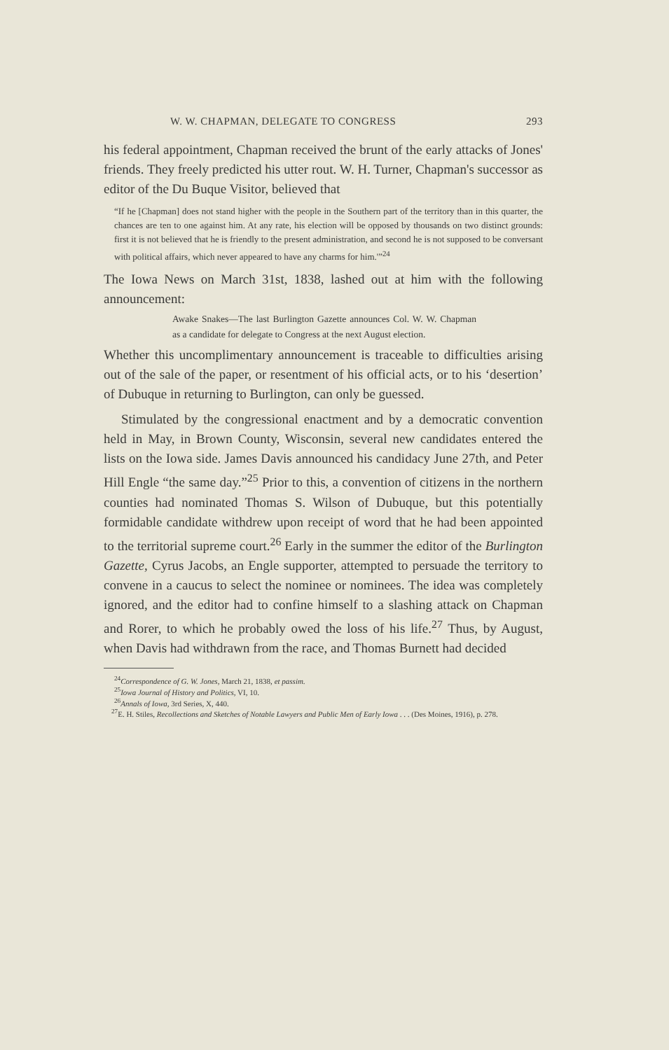W. W. CHAPMAN, DELEGATE TO CONGRESS 293
his federal appointment, Chapman received the brunt of the early attacks of Jones' friends. They freely predicted his utter rout. W. H. Turner, Chapman's successor as editor of the Du Buque Visitor, believed that
“If he [Chapman] does not stand higher with the people in the Southern part of the territory than in this quarter, the chances are ten to one against him. At any rate, his election will be opposed by thousands on two distinct grounds: first it is not believed that he is friendly to the present administration, and second he is not supposed to be conversant with political affairs, which never appeared to have any charms for him.'”<sup>24</sup>
The Iowa News on March 31st, 1838, lashed out at him with the following announcement:
Awake Snakes—The last Burlington Gazette announces Col. W. W. Chapman as a candidate for delegate to Congress at the next August election.
Whether this uncomplimentary announcement is traceable to difficulties arising out of the sale of the paper, or resentment of his official acts, or to his ‘desertion’ of Dubuque in returning to Burlington, can only be guessed.
Stimulated by the congressional enactment and by a democratic convention held in May, in Brown County, Wisconsin, several new candidates entered the lists on the Iowa side. James Davis announced his candidacy June 27th, and Peter Hill Engle “the same day.”<sup>25</sup> Prior to this, a convention of citizens in the northern counties had nominated Thomas S. Wilson of Dubuque, but this potentially formidable candidate withdrew upon receipt of word that he had been appointed to the territorial supreme court.<sup>26</sup> Early in the summer the editor of the Burlington Gazette, Cyrus Jacobs, an Engle supporter, attempted to persuade the territory to convene in a caucus to select the nominee or nominees. The idea was completely ignored, and the editor had to confine himself to a slashing attack on Chapman and Rorer, to which he probably owed the loss of his life.<sup>27</sup> Thus, by August, when Davis had withdrawn from the race, and Thomas Burnett had decided
<sup>24</sup> Correspondence of G. W. Jones, March 21, 1838, et passim.
<sup>25</sup> Iowa Journal of History and Politics, VI, 10.
<sup>26</sup> Annals of Iowa, 3rd Series, X, 440.
<sup>27</sup> E. H. Stiles, Recollections and Sketches of Notable Lawyers and Public Men of Early Iowa . . . (Des Moines, 1916), p. 278.